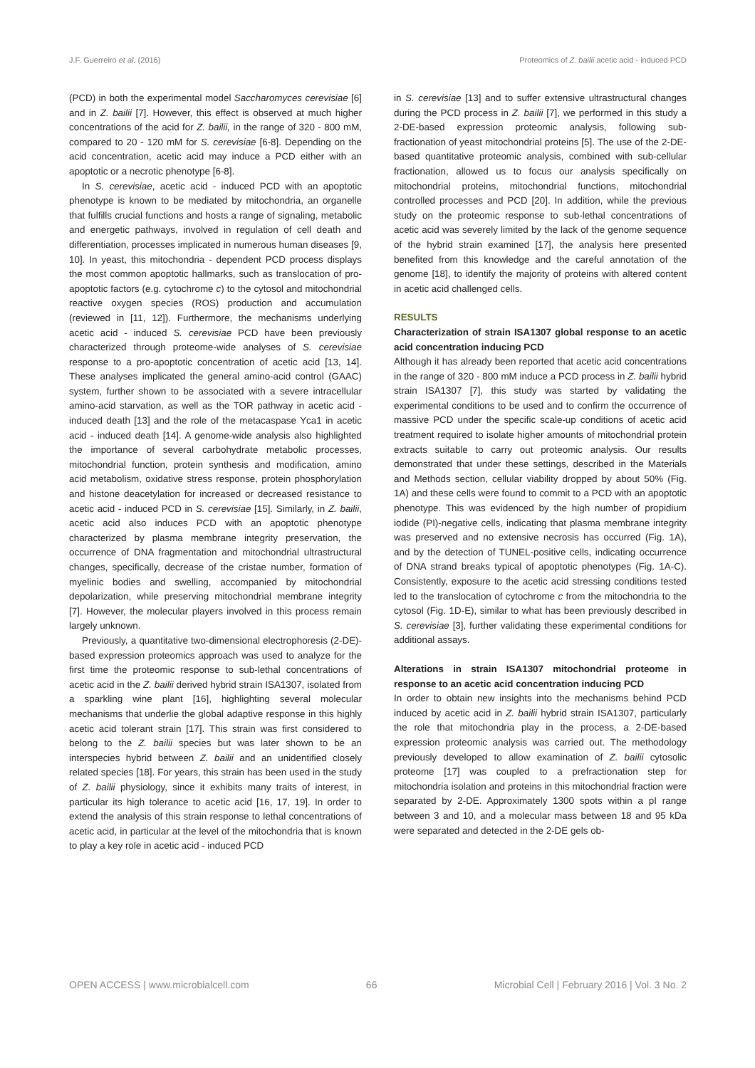J.F. Guerreiro et al. (2016) Proteomics of Z. bailii acetic acid - induced PCD
(PCD) in both the experimental model Saccharomyces cerevisiae [6] and in Z. bailii [7]. However, this effect is observed at much higher concentrations of the acid for Z. bailii, in the range of 320 - 800 mM, compared to 20 - 120 mM for S. cerevisiae [6-8]. Depending on the acid concentration, acetic acid may induce a PCD either with an apoptotic or a necrotic phenotype [6-8].
In S. cerevisiae, acetic acid - induced PCD with an apoptotic phenotype is known to be mediated by mitochondria, an organelle that fulfills crucial functions and hosts a range of signaling, metabolic and energetic pathways, involved in regulation of cell death and differentiation, processes implicated in numerous human diseases [9, 10]. In yeast, this mitochondria - dependent PCD process displays the most common apoptotic hallmarks, such as translocation of pro-apoptotic factors (e.g. cytochrome c) to the cytosol and mitochondrial reactive oxygen species (ROS) production and accumulation (reviewed in [11, 12]). Furthermore, the mechanisms underlying acetic acid - induced S. cerevisiae PCD have been previously characterized through proteome-wide analyses of S. cerevisiae response to a pro-apoptotic concentration of acetic acid [13, 14]. These analyses implicated the general amino-acid control (GAAC) system, further shown to be associated with a severe intracellular amino-acid starvation, as well as the TOR pathway in acetic acid - induced death [13] and the role of the metacaspase Yca1 in acetic acid - induced death [14]. A genome-wide analysis also highlighted the importance of several carbohydrate metabolic processes, mitochondrial function, protein synthesis and modification, amino acid metabolism, oxidative stress response, protein phosphorylation and histone deacetylation for increased or decreased resistance to acetic acid - induced PCD in S. cerevisiae [15]. Similarly, in Z. bailii, acetic acid also induces PCD with an apoptotic phenotype characterized by plasma membrane integrity preservation, the occurrence of DNA fragmentation and mitochondrial ultrastructural changes, specifically, decrease of the cristae number, formation of myelinic bodies and swelling, accompanied by mitochondrial depolarization, while preserving mitochondrial membrane integrity [7]. However, the molecular players involved in this process remain largely unknown.
Previously, a quantitative two-dimensional electrophoresis (2-DE)-based expression proteomics approach was used to analyze for the first time the proteomic response to sub-lethal concentrations of acetic acid in the Z. bailii derived hybrid strain ISA1307, isolated from a sparkling wine plant [16], highlighting several molecular mechanisms that underlie the global adaptive response in this highly acetic acid tolerant strain [17]. This strain was first considered to belong to the Z. bailii species but was later shown to be an interspecies hybrid between Z. bailii and an unidentified closely related species [18]. For years, this strain has been used in the study of Z. bailii physiology, since it exhibits many traits of interest, in particular its high tolerance to acetic acid [16, 17, 19]. In order to extend the analysis of this strain response to lethal concentrations of acetic acid, in particular at the level of the mitochondria that is known to play a key role in acetic acid - induced PCD
in S. cerevisiae [13] and to suffer extensive ultrastructural changes during the PCD process in Z. bailii [7], we performed in this study a 2-DE-based expression proteomic analysis, following sub-fractionation of yeast mitochondrial proteins [5]. The use of the 2-DE-based quantitative proteomic analysis, combined with sub-cellular fractionation, allowed us to focus our analysis specifically on mitochondrial proteins, mitochondrial functions, mitochondrial controlled processes and PCD [20]. In addition, while the previous study on the proteomic response to sub-lethal concentrations of acetic acid was severely limited by the lack of the genome sequence of the hybrid strain examined [17], the analysis here presented benefited from this knowledge and the careful annotation of the genome [18], to identify the majority of proteins with altered content in acetic acid challenged cells.
RESULTS
Characterization of strain ISA1307 global response to an acetic acid concentration inducing PCD
Although it has already been reported that acetic acid concentrations in the range of 320 - 800 mM induce a PCD process in Z. bailii hybrid strain ISA1307 [7], this study was started by validating the experimental conditions to be used and to confirm the occurrence of massive PCD under the specific scale-up conditions of acetic acid treatment required to isolate higher amounts of mitochondrial protein extracts suitable to carry out proteomic analysis. Our results demonstrated that under these settings, described in the Materials and Methods section, cellular viability dropped by about 50% (Fig. 1A) and these cells were found to commit to a PCD with an apoptotic phenotype. This was evidenced by the high number of propidium iodide (PI)-negative cells, indicating that plasma membrane integrity was preserved and no extensive necrosis has occurred (Fig. 1A), and by the detection of TUNEL-positive cells, indicating occurrence of DNA strand breaks typical of apoptotic phenotypes (Fig. 1A-C). Consistently, exposure to the acetic acid stressing conditions tested led to the translocation of cytochrome c from the mitochondria to the cytosol (Fig. 1D-E), similar to what has been previously described in S. cerevisiae [3], further validating these experimental conditions for additional assays.
Alterations in strain ISA1307 mitochondrial proteome in response to an acetic acid concentration inducing PCD
In order to obtain new insights into the mechanisms behind PCD induced by acetic acid in Z. bailii hybrid strain ISA1307, particularly the role that mitochondria play in the process, a 2-DE-based expression proteomic analysis was carried out. The methodology previously developed to allow examination of Z. bailii cytosolic proteome [17] was coupled to a prefractionation step for mitochondria isolation and proteins in this mitochondrial fraction were separated by 2-DE. Approximately 1300 spots within a pI range between 3 and 10, and a molecular mass between 18 and 95 kDa were separated and detected in the 2-DE gels ob-
OPEN ACCESS | www.microbialcell.com 66 Microbial Cell | February 2016 | Vol. 3 No. 2